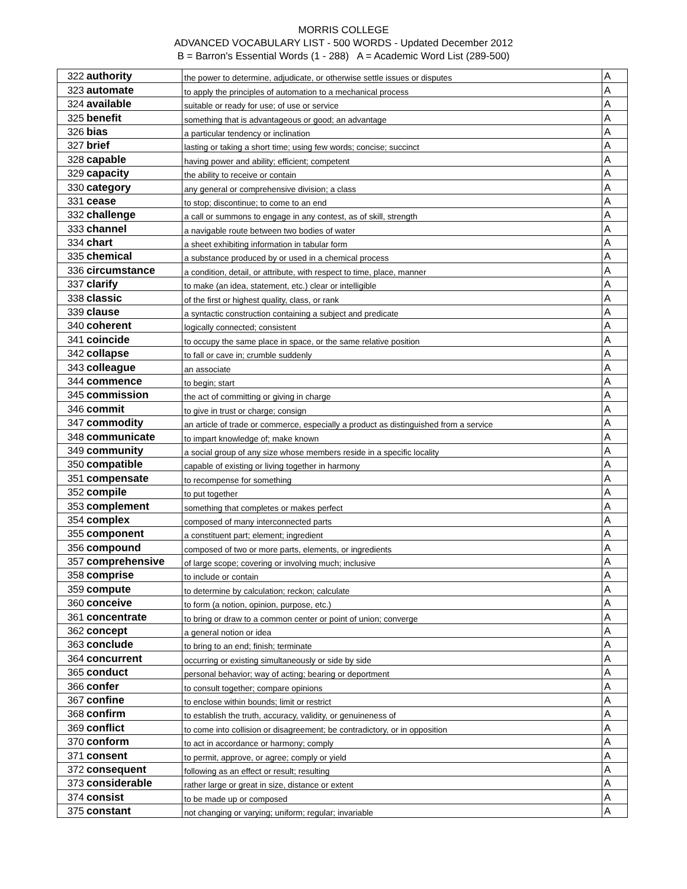MORRIS COLLEGE
ADVANCED VOCABULARY LIST - 500 WORDS - Updated December 2012
B = Barron's Essential Words (1 - 288) A = Academic Word List (289-500)
| 322 | authority | the power to determine, adjudicate, or otherwise settle issues or disputes | A |
| 323 | automate | to apply the principles of automation to a mechanical process | A |
| 324 | available | suitable or ready for use; of use or service | A |
| 325 | benefit | something that is advantageous or good; an advantage | A |
| 326 | bias | a particular tendency or inclination | A |
| 327 | brief | lasting or taking a short time; using few words; concise; succinct | A |
| 328 | capable | having power and ability; efficient; competent | A |
| 329 | capacity | the ability to receive or contain | A |
| 330 | category | any general or comprehensive division; a class | A |
| 331 | cease | to stop; discontinue; to come to an end | A |
| 332 | challenge | a call or summons to engage in any contest, as of skill, strength | A |
| 333 | channel | a navigable route between two bodies of water | A |
| 334 | chart | a sheet exhibiting information in tabular form | A |
| 335 | chemical | a substance produced by or used in a chemical process | A |
| 336 | circumstance | a condition, detail, or attribute, with respect to time, place, manner | A |
| 337 | clarify | to make (an idea, statement, etc.) clear or intelligible | A |
| 338 | classic | of the first or highest quality, class, or rank | A |
| 339 | clause | a syntactic construction containing a subject and predicate | A |
| 340 | coherent | logically connected; consistent | A |
| 341 | coincide | to occupy the same place in space, or the same relative position | A |
| 342 | collapse | to fall or cave in; crumble suddenly | A |
| 343 | colleague | an associate | A |
| 344 | commence | to begin; start | A |
| 345 | commission | the act of committing or giving in charge | A |
| 346 | commit | to give in trust or charge; consign | A |
| 347 | commodity | an article of trade or commerce, especially a product as distinguished from a service | A |
| 348 | communicate | to impart knowledge of; make known | A |
| 349 | community | a social group of any size whose members reside in a specific locality | A |
| 350 | compatible | capable of existing or living together in harmony | A |
| 351 | compensate | to recompense for something | A |
| 352 | compile | to put together | A |
| 353 | complement | something that completes or makes perfect | A |
| 354 | complex | composed of many interconnected parts | A |
| 355 | component | a constituent part; element; ingredient | A |
| 356 | compound | composed of two or more parts, elements, or ingredients | A |
| 357 | comprehensive | of large scope; covering or involving much; inclusive | A |
| 358 | comprise | to include or contain | A |
| 359 | compute | to determine by calculation; reckon; calculate | A |
| 360 | conceive | to form (a notion, opinion, purpose, etc.) | A |
| 361 | concentrate | to bring or draw to a common center or point of union; converge | A |
| 362 | concept | a general notion or idea | A |
| 363 | conclude | to bring to an end; finish; terminate | A |
| 364 | concurrent | occurring or existing simultaneously or side by side | A |
| 365 | conduct | personal behavior; way of acting; bearing or deportment | A |
| 366 | confer | to consult together; compare opinions | A |
| 367 | confine | to enclose within bounds; limit or restrict | A |
| 368 | confirm | to establish the truth, accuracy, validity, or genuineness of | A |
| 369 | conflict | to come into collision or disagreement; be contradictory, or in opposition | A |
| 370 | conform | to act in accordance or harmony; comply | A |
| 371 | consent | to permit, approve, or agree; comply or yield | A |
| 372 | consequent | following as an effect or result; resulting | A |
| 373 | considerable | rather large or great in size, distance or extent | A |
| 374 | consist | to be made up or composed | A |
| 375 | constant | not changing or varying; uniform; regular; invariable | A |